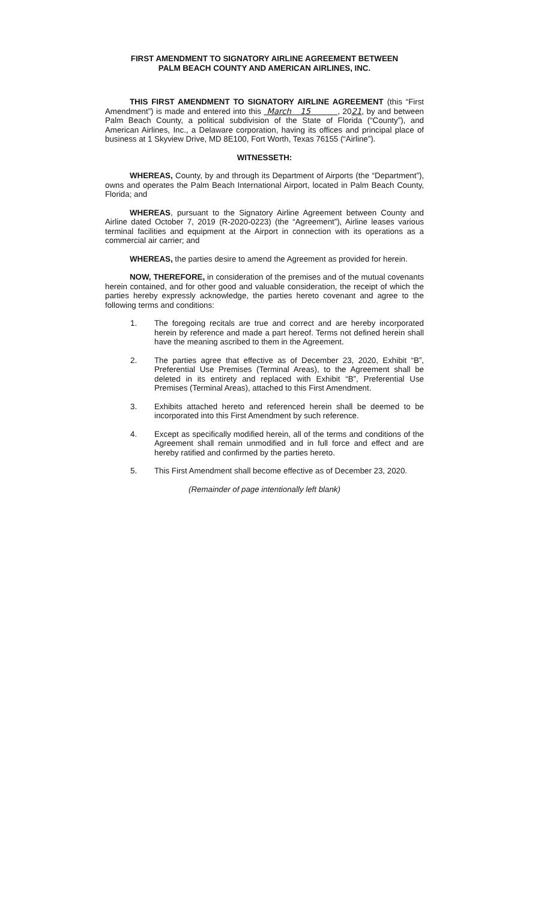FIRST AMENDMENT TO SIGNATORY AIRLINE AGREEMENT BETWEEN
PALM BEACH COUNTY AND AMERICAN AIRLINES, INC.
THIS FIRST AMENDMENT TO SIGNATORY AIRLINE AGREEMENT (this “First Amendment”) is made and entered into this March 15 , 2021, by and between Palm Beach County, a political subdivision of the State of Florida (“County”), and American Airlines, Inc., a Delaware corporation, having its offices and principal place of business at 1 Skyview Drive, MD 8E100, Fort Worth, Texas 76155 (“Airline”).
WITNESSETH:
WHEREAS, County, by and through its Department of Airports (the “Department”), owns and operates the Palm Beach International Airport, located in Palm Beach County, Florida; and
WHEREAS, pursuant to the Signatory Airline Agreement between County and Airline dated October 7, 2019 (R-2020-0223) (the “Agreement”), Airline leases various terminal facilities and equipment at the Airport in connection with its operations as a commercial air carrier; and
WHEREAS, the parties desire to amend the Agreement as provided for herein.
NOW, THEREFORE, in consideration of the premises and of the mutual covenants herein contained, and for other good and valuable consideration, the receipt of which the parties hereby expressly acknowledge, the parties hereto covenant and agree to the following terms and conditions:
1. The foregoing recitals are true and correct and are hereby incorporated herein by reference and made a part hereof. Terms not defined herein shall have the meaning ascribed to them in the Agreement.
2. The parties agree that effective as of December 23, 2020, Exhibit “B”, Preferential Use Premises (Terminal Areas), to the Agreement shall be deleted in its entirety and replaced with Exhibit “B”, Preferential Use Premises (Terminal Areas), attached to this First Amendment.
3. Exhibits attached hereto and referenced herein shall be deemed to be incorporated into this First Amendment by such reference.
4. Except as specifically modified herein, all of the terms and conditions of the Agreement shall remain unmodified and in full force and effect and are hereby ratified and confirmed by the parties hereto.
5. This First Amendment shall become effective as of December 23, 2020.
(Remainder of page intentionally left blank)